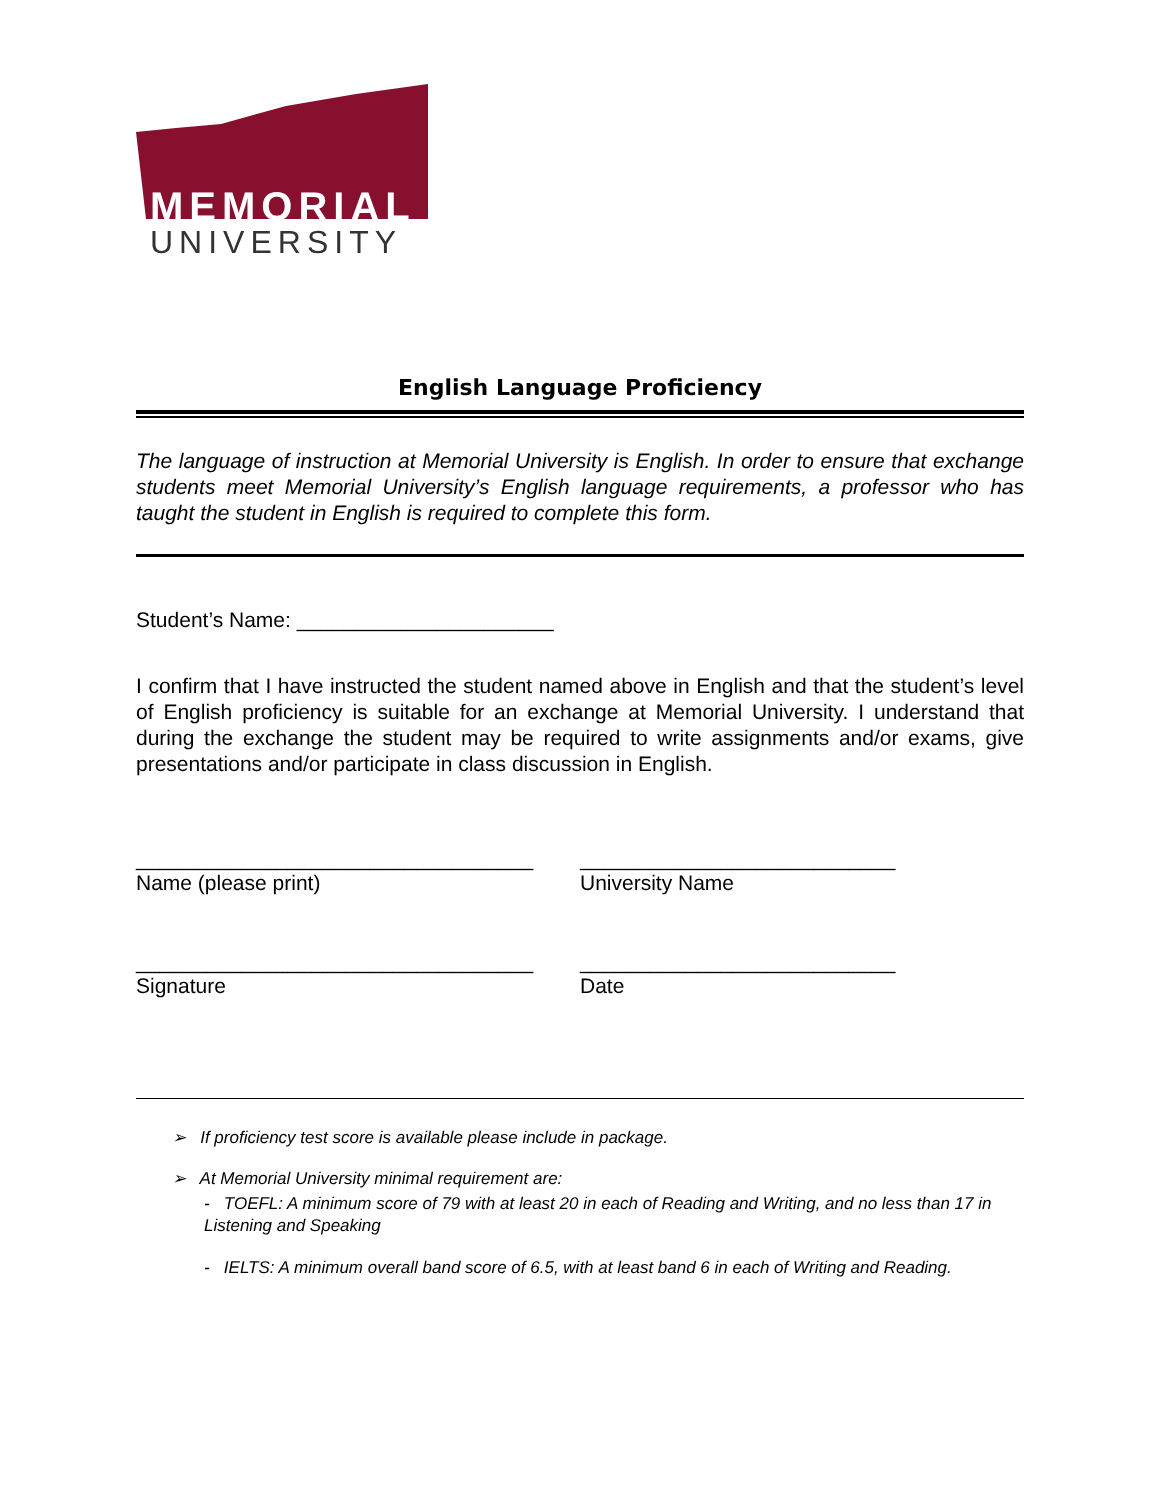MEMORIAL
UNIVERSITY
English Language Proficiency
The language of instruction at Memorial University is English. In order to ensure that exchange students meet Memorial University’s English language requirements, a professor who has taught the student in English is required to complete this form.
Student’s Name: ______________________
I confirm that I have instructed the student named above in English and that the student’s level of English proficiency is suitable for an exchange at Memorial University. I understand that during the exchange the student may be required to write assignments and/or exams, give presentations and/or participate in class discussion in English.
__________________________________
Name (please print)
___________________________
University Name
__________________________________
Signature
___________________________
Date
➢ If proficiency test score is available please include in package.
➢ At Memorial University minimal requirement are:
- TOEFL: A minimum score of 79 with at least 20 in each of Reading and Writing, and no less than 17 in Listening and Speaking
- IELTS: A minimum overall band score of 6.5, with at least band 6 in each of Writing and Reading.